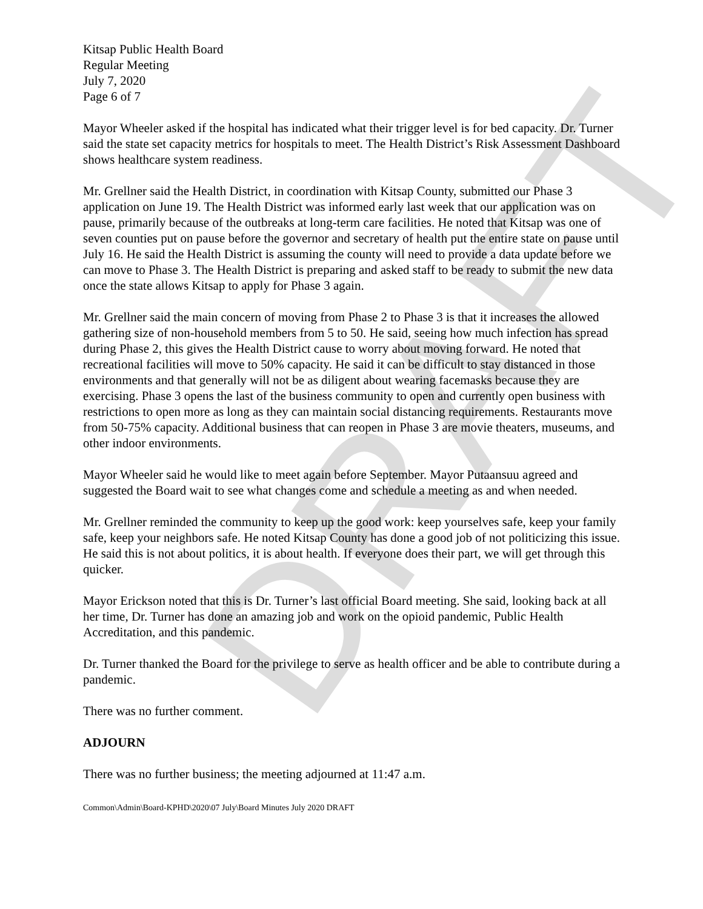DRAFT
Kitsap Public Health Board
Regular Meeting
July 7, 2020
Page 6 of 7
Mayor Wheeler asked if the hospital has indicated what their trigger level is for bed capacity. Dr. Turner said the state set capacity metrics for hospitals to meet. The Health District’s Risk Assessment Dashboard shows healthcare system readiness.
Mr. Grellner said the Health District, in coordination with Kitsap County, submitted our Phase 3 application on June 19. The Health District was informed early last week that our application was on pause, primarily because of the outbreaks at long-term care facilities. He noted that Kitsap was one of seven counties put on pause before the governor and secretary of health put the entire state on pause until July 16. He said the Health District is assuming the county will need to provide a data update before we can move to Phase 3. The Health District is preparing and asked staff to be ready to submit the new data once the state allows Kitsap to apply for Phase 3 again.
Mr. Grellner said the main concern of moving from Phase 2 to Phase 3 is that it increases the allowed gathering size of non-household members from 5 to 50. He said, seeing how much infection has spread during Phase 2, this gives the Health District cause to worry about moving forward. He noted that recreational facilities will move to 50% capacity. He said it can be difficult to stay distanced in those environments and that generally will not be as diligent about wearing facemasks because they are exercising. Phase 3 opens the last of the business community to open and currently open business with restrictions to open more as long as they can maintain social distancing requirements. Restaurants move from 50-75% capacity. Additional business that can reopen in Phase 3 are movie theaters, museums, and other indoor environments.
Mayor Wheeler said he would like to meet again before September. Mayor Putaansuu agreed and suggested the Board wait to see what changes come and schedule a meeting as and when needed.
Mr. Grellner reminded the community to keep up the good work: keep yourselves safe, keep your family safe, keep your neighbors safe. He noted Kitsap County has done a good job of not politicizing this issue. He said this is not about politics, it is about health. If everyone does their part, we will get through this quicker.
Mayor Erickson noted that this is Dr. Turner’s last official Board meeting. She said, looking back at all her time, Dr. Turner has done an amazing job and work on the opioid pandemic, Public Health Accreditation, and this pandemic.
Dr. Turner thanked the Board for the privilege to serve as health officer and be able to contribute during a pandemic.
There was no further comment.
ADJOURN
There was no further business; the meeting adjourned at 11:47 a.m.
Common\Admin\Board-KPHD\2020\07 July\Board Minutes July 2020 DRAFT